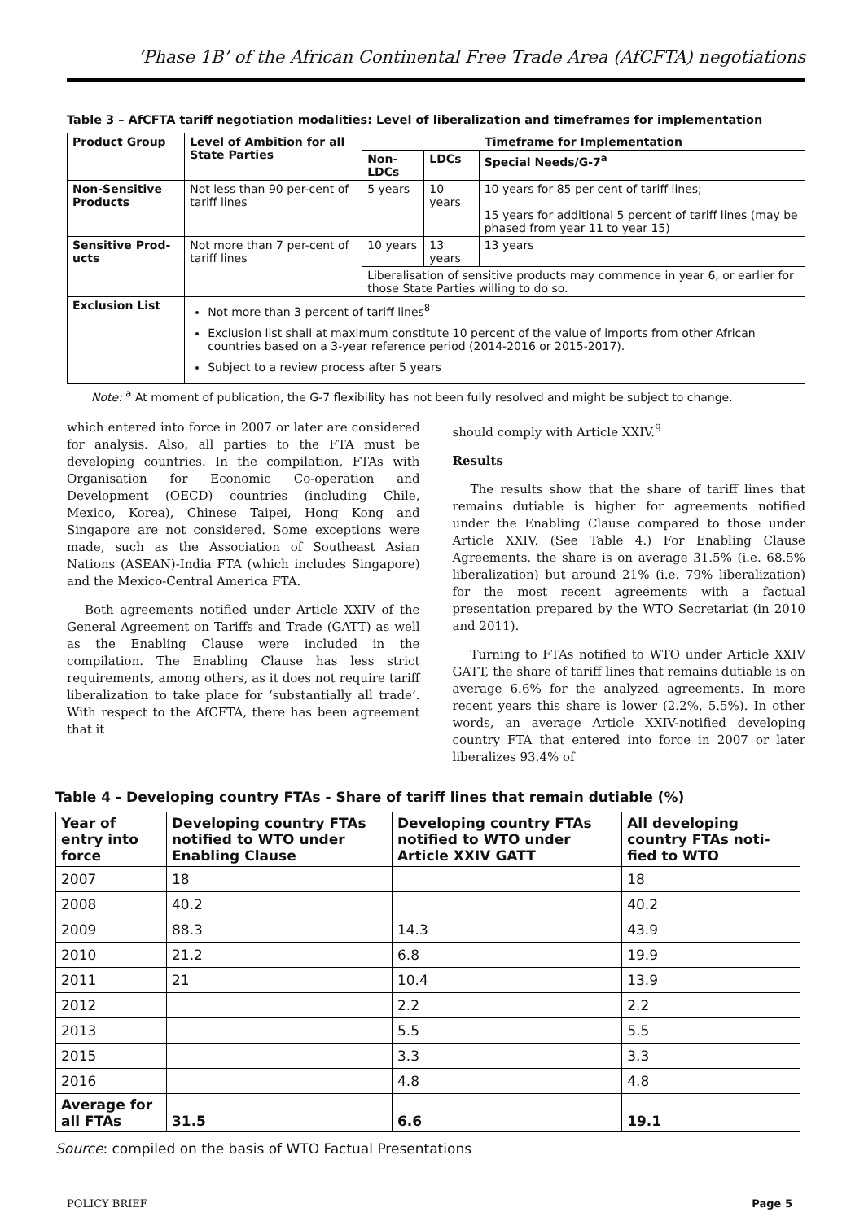‘Phase 1B’ of the African Continental Free Trade Area (AfCFTA) negotiations
Table 3 – AfCFTA tariff negotiation modalities: Level of liberalization and timeframes for implementation
| Product Group | Level of Ambition for all State Parties | Timeframe for Implementation | | |
| --- | --- | --- | --- | --- |
| | | Non-LDCs | LDCs | Special Needs/G-7<sup>a</sup> |
| Non-Sensitive Products | Not less than 90 per-cent of tariff lines | 5 years | 10 years | 10 years for 85 per cent of tariff lines; 15 years for additional 5 percent of tariff lines (may be phased from year 11 to year 15) |
| Sensitive Prod-ucts | Not more than 7 per-cent of tariff lines | 10 years | 13 years | 13 years |
| | | Liberalisation of sensitive products may commence in year 6, or earlier for those State Parties willing to do so. | | |
| Exclusion List | Not more than 3 percent of tariff lines<sup>8</sup> Exclusion list shall at maximum constitute 10 percent of the value of imports from other African countries based on a 3-year reference period (2014-2016 or 2015-2017). Subject to a review process after 5 years | | | |
Note: <sup>a</sup> At moment of publication, the G-7 flexibility has not been fully resolved and might be subject to change.
which entered into force in 2007 or later are considered for analysis. Also, all parties to the FTA must be developing countries. In the compilation, FTAs with Organisation for Economic Co-operation and Development (OECD) countries (including Chile, Mexico, Korea), Chinese Taipei, Hong Kong and Singapore are not considered. Some exceptions were made, such as the Association of Southeast Asian Nations (ASEAN)-India FTA (which includes Singapore) and the Mexico-Central America FTA.
Both agreements notified under Article XXIV of the General Agreement on Tariffs and Trade (GATT) as well as the Enabling Clause were included in the compilation. The Enabling Clause has less strict requirements, among others, as it does not require tariff liberalization to take place for ‘substantially all trade’. With respect to the AfCFTA, there has been agreement that it
should comply with Article XXIV.<sup>9</sup>
Results
The results show that the share of tariff lines that remains dutiable is higher for agreements notified under the Enabling Clause compared to those under Article XXIV. (See Table 4.) For Enabling Clause Agreements, the share is on average 31.5% (i.e. 68.5% liberalization) but around 21% (i.e. 79% liberalization) for the most recent agreements with a factual presentation prepared by the WTO Secretariat (in 2010 and 2011).
Turning to FTAs notified to WTO under Article XXIV GATT, the share of tariff lines that remains dutiable is on average 6.6% for the analyzed agreements. In more recent years this share is lower (2.2%, 5.5%). In other words, an average Article XXIV-notified developing country FTA that entered into force in 2007 or later liberalizes 93.4% of
Table 4 - Developing country FTAs - Share of tariff lines that remain dutiable (%)
| Year of entry into force | Developing country FTAs notified to WTO under Enabling Clause | Developing country FTAs notified to WTO under Article XXIV GATT | All developing country FTAs noti-fied to WTO |
| --- | --- | --- | --- |
| 2007 | 18 | | 18 |
| 2008 | 40.2 | | 40.2 |
| 2009 | 88.3 | 14.3 | 43.9 |
| 2010 | 21.2 | 6.8 | 19.9 |
| 2011 | 21 | 10.4 | 13.9 |
| 2012 | | 2.2 | 2.2 |
| 2013 | | 5.5 | 5.5 |
| 2015 | | 3.3 | 3.3 |
| 2016 | | 4.8 | 4.8 |
| Average for all FTAs | 31.5 | 6.6 | 19.1 |
Source: compiled on the basis of WTO Factual Presentations
POLICY BRIEF Page 5